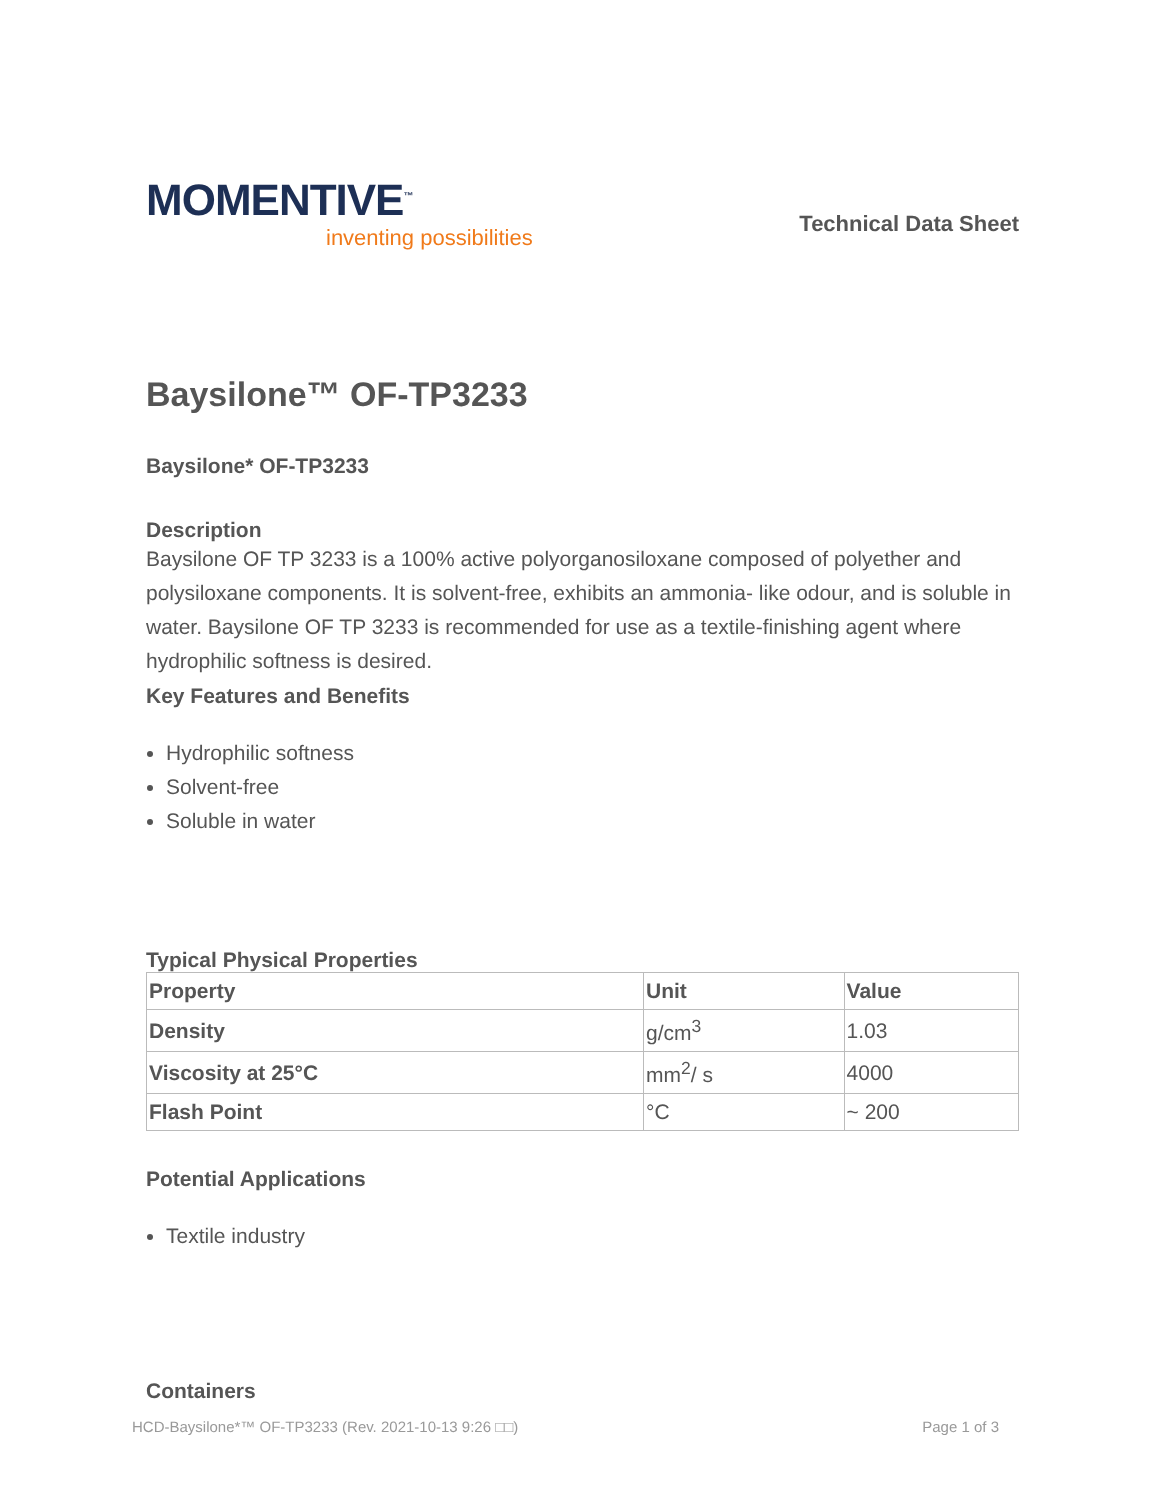MOMENTIVE<sup>™</sup>
inventing possibilities
Technical Data Sheet
Baysilone™ OF-TP3233
Baysilone* OF-TP3233
Description
Baysilone OF TP 3233 is a 100% active polyorganosiloxane composed of polyether and polysiloxane components. It is solvent-free, exhibits an ammonia- like odour, and is soluble in water. Baysilone OF TP 3233 is recommended for use as a textile-finishing agent where hydrophilic softness is desired.
Key Features and Benefits
Hydrophilic softness
Solvent-free
Soluble in water
Typical Physical Properties
| Property | Unit | Value |
| --- | --- | --- |
| Density | g/cm<sup>3</sup> | 1.03 |
| Viscosity at 25°C | mm<sup>2</sup>/ s | 4000 |
| Flash Point | °C | ~ 200 |
Potential Applications
Textile industry
Containers
HCD-Baysilone*™ OF-TP3233 (Rev. 2021-10-13 9:26 □□) Page 1 of 3